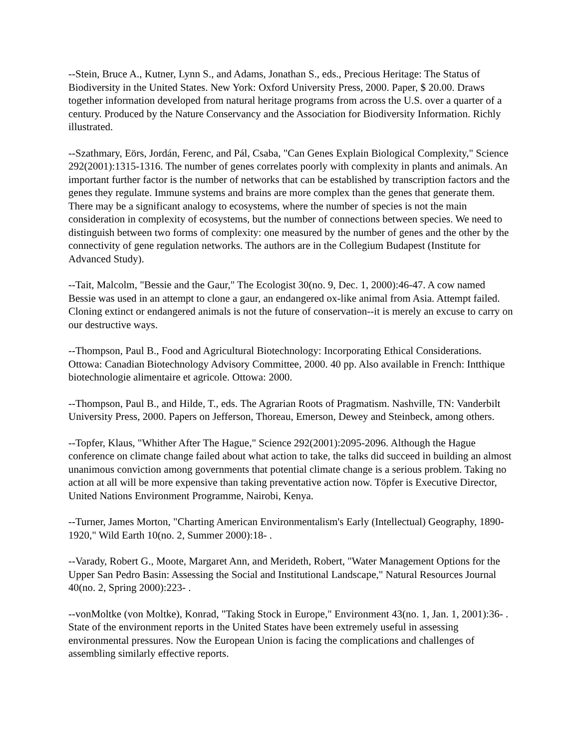--Stein, Bruce A., Kutner, Lynn S., and Adams, Jonathan S., eds., Precious Heritage: The Status of Biodiversity in the United States. New York: Oxford University Press, 2000. Paper, $ 20.00. Draws together information developed from natural heritage programs from across the U.S. over a quarter of a century. Produced by the Nature Conservancy and the Association for Biodiversity Information. Richly illustrated.
--Szathmary, Eörs, Jordán, Ferenc, and Pál, Csaba, "Can Genes Explain Biological Complexity," Science 292(2001):1315-1316. The number of genes correlates poorly with complexity in plants and animals. An important further factor is the number of networks that can be established by transcription factors and the genes they regulate. Immune systems and brains are more complex than the genes that generate them. There may be a significant analogy to ecosystems, where the number of species is not the main consideration in complexity of ecosystems, but the number of connections between species. We need to distinguish between two forms of complexity: one measured by the number of genes and the other by the connectivity of gene regulation networks. The authors are in the Collegium Budapest (Institute for Advanced Study).
--Tait, Malcolm, "Bessie and the Gaur," The Ecologist 30(no. 9, Dec. 1, 2000):46-47. A cow named Bessie was used in an attempt to clone a gaur, an endangered ox-like animal from Asia. Attempt failed. Cloning extinct or endangered animals is not the future of conservation--it is merely an excuse to carry on our destructive ways.
--Thompson, Paul B., Food and Agricultural Biotechnology: Incorporating Ethical Considerations. Ottowa: Canadian Biotechnology Advisory Committee, 2000. 40 pp. Also available in French: Intthique biotechnologie alimentaire et agricole. Ottowa: 2000.
--Thompson, Paul B., and Hilde, T., eds. The Agrarian Roots of Pragmatism. Nashville, TN: Vanderbilt University Press, 2000. Papers on Jefferson, Thoreau, Emerson, Dewey and Steinbeck, among others.
--Topfer, Klaus, "Whither After The Hague," Science 292(2001):2095-2096. Although the Hague conference on climate change failed about what action to take, the talks did succeed in building an almost unanimous conviction among governments that potential climate change is a serious problem. Taking no action at all will be more expensive than taking preventative action now. Töpfer is Executive Director, United Nations Environment Programme, Nairobi, Kenya.
--Turner, James Morton, "Charting American Environmentalism's Early (Intellectual) Geography, 1890-1920," Wild Earth 10(no. 2, Summer 2000):18- .
--Varady, Robert G., Moote, Margaret Ann, and Merideth, Robert, "Water Management Options for the Upper San Pedro Basin: Assessing the Social and Institutional Landscape," Natural Resources Journal 40(no. 2, Spring 2000):223- .
--vonMoltke (von Moltke), Konrad, "Taking Stock in Europe," Environment 43(no. 1, Jan. 1, 2001):36- . State of the environment reports in the United States have been extremely useful in assessing environmental pressures. Now the European Union is facing the complications and challenges of assembling similarly effective reports.